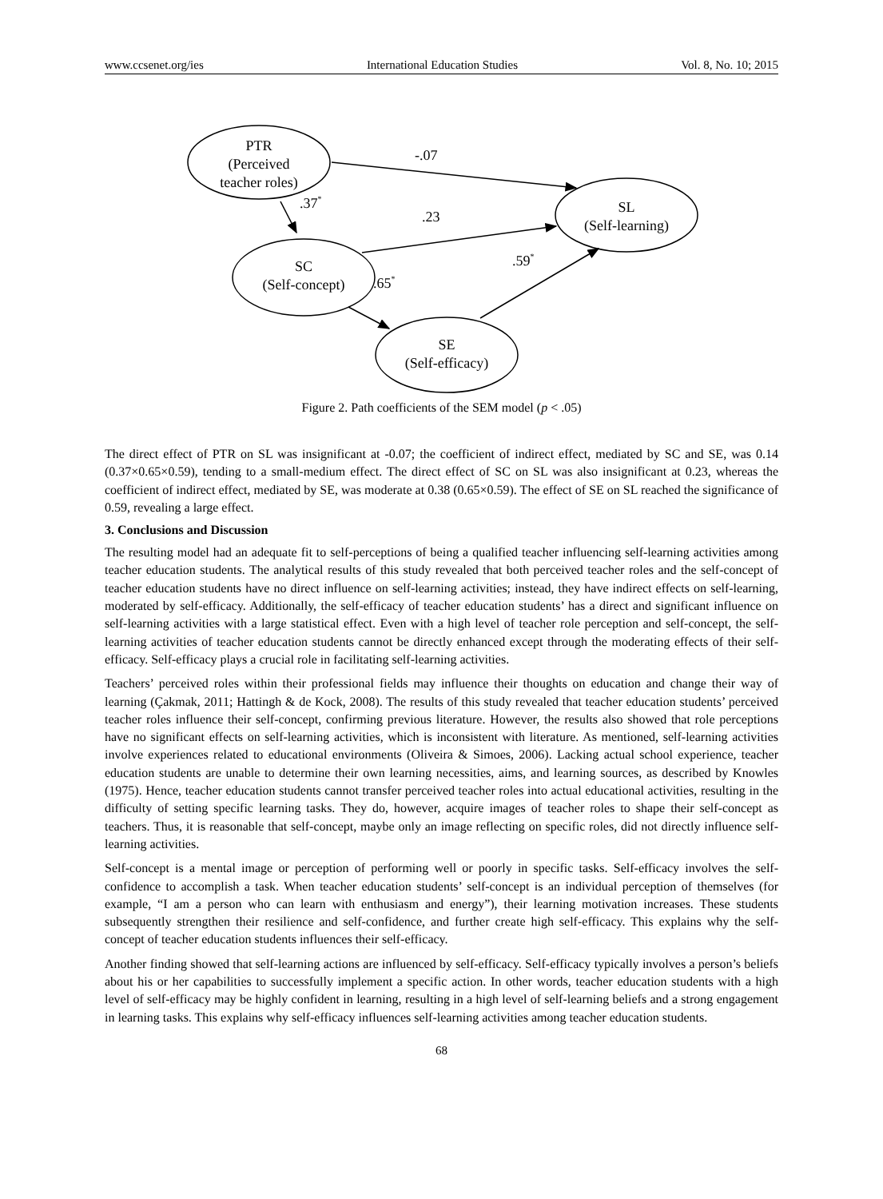www.ccsenet.org/ies International Education Studies Vol. 8, No. 10; 2015
PTR
(Perceived
teacher roles)
SL
(Self-learning)
SC
(Self-concept)
SE
(Self-efficacy)
-.07
.37*
.23
.59*
.65*
Figure 2. Path coefficients of the SEM model (p < .05)
The direct effect of PTR on SL was insignificant at -0.07; the coefficient of indirect effect, mediated by SC and SE, was 0.14 (0.37×0.65×0.59), tending to a small-medium effect. The direct effect of SC on SL was also insignificant at 0.23, whereas the coefficient of indirect effect, mediated by SE, was moderate at 0.38 (0.65×0.59). The effect of SE on SL reached the significance of 0.59, revealing a large effect.
3. Conclusions and Discussion
The resulting model had an adequate fit to self-perceptions of being a qualified teacher influencing self-learning activities among teacher education students. The analytical results of this study revealed that both perceived teacher roles and the self-concept of teacher education students have no direct influence on self-learning activities; instead, they have indirect effects on self-learning, moderated by self-efficacy. Additionally, the self-efficacy of teacher education students’ has a direct and significant influence on self-learning activities with a large statistical effect. Even with a high level of teacher role perception and self-concept, the self-learning activities of teacher education students cannot be directly enhanced except through the moderating effects of their self-efficacy. Self-efficacy plays a crucial role in facilitating self-learning activities.
Teachers’ perceived roles within their professional fields may influence their thoughts on education and change their way of learning (Çakmak, 2011; Hattingh & de Kock, 2008). The results of this study revealed that teacher education students’ perceived teacher roles influence their self-concept, confirming previous literature. However, the results also showed that role perceptions have no significant effects on self-learning activities, which is inconsistent with literature. As mentioned, self-learning activities involve experiences related to educational environments (Oliveira & Simoes, 2006). Lacking actual school experience, teacher education students are unable to determine their own learning necessities, aims, and learning sources, as described by Knowles (1975). Hence, teacher education students cannot transfer perceived teacher roles into actual educational activities, resulting in the difficulty of setting specific learning tasks. They do, however, acquire images of teacher roles to shape their self-concept as teachers. Thus, it is reasonable that self-concept, maybe only an image reflecting on specific roles, did not directly influence self-learning activities.
Self-concept is a mental image or perception of performing well or poorly in specific tasks. Self-efficacy involves the self-confidence to accomplish a task. When teacher education students’ self-concept is an individual perception of themselves (for example, “I am a person who can learn with enthusiasm and energy”), their learning motivation increases. These students subsequently strengthen their resilience and self-confidence, and further create high self-efficacy. This explains why the self-concept of teacher education students influences their self-efficacy.
Another finding showed that self-learning actions are influenced by self-efficacy. Self-efficacy typically involves a person’s beliefs about his or her capabilities to successfully implement a specific action. In other words, teacher education students with a high level of self-efficacy may be highly confident in learning, resulting in a high level of self-learning beliefs and a strong engagement in learning tasks. This explains why self-efficacy influences self-learning activities among teacher education students.
68